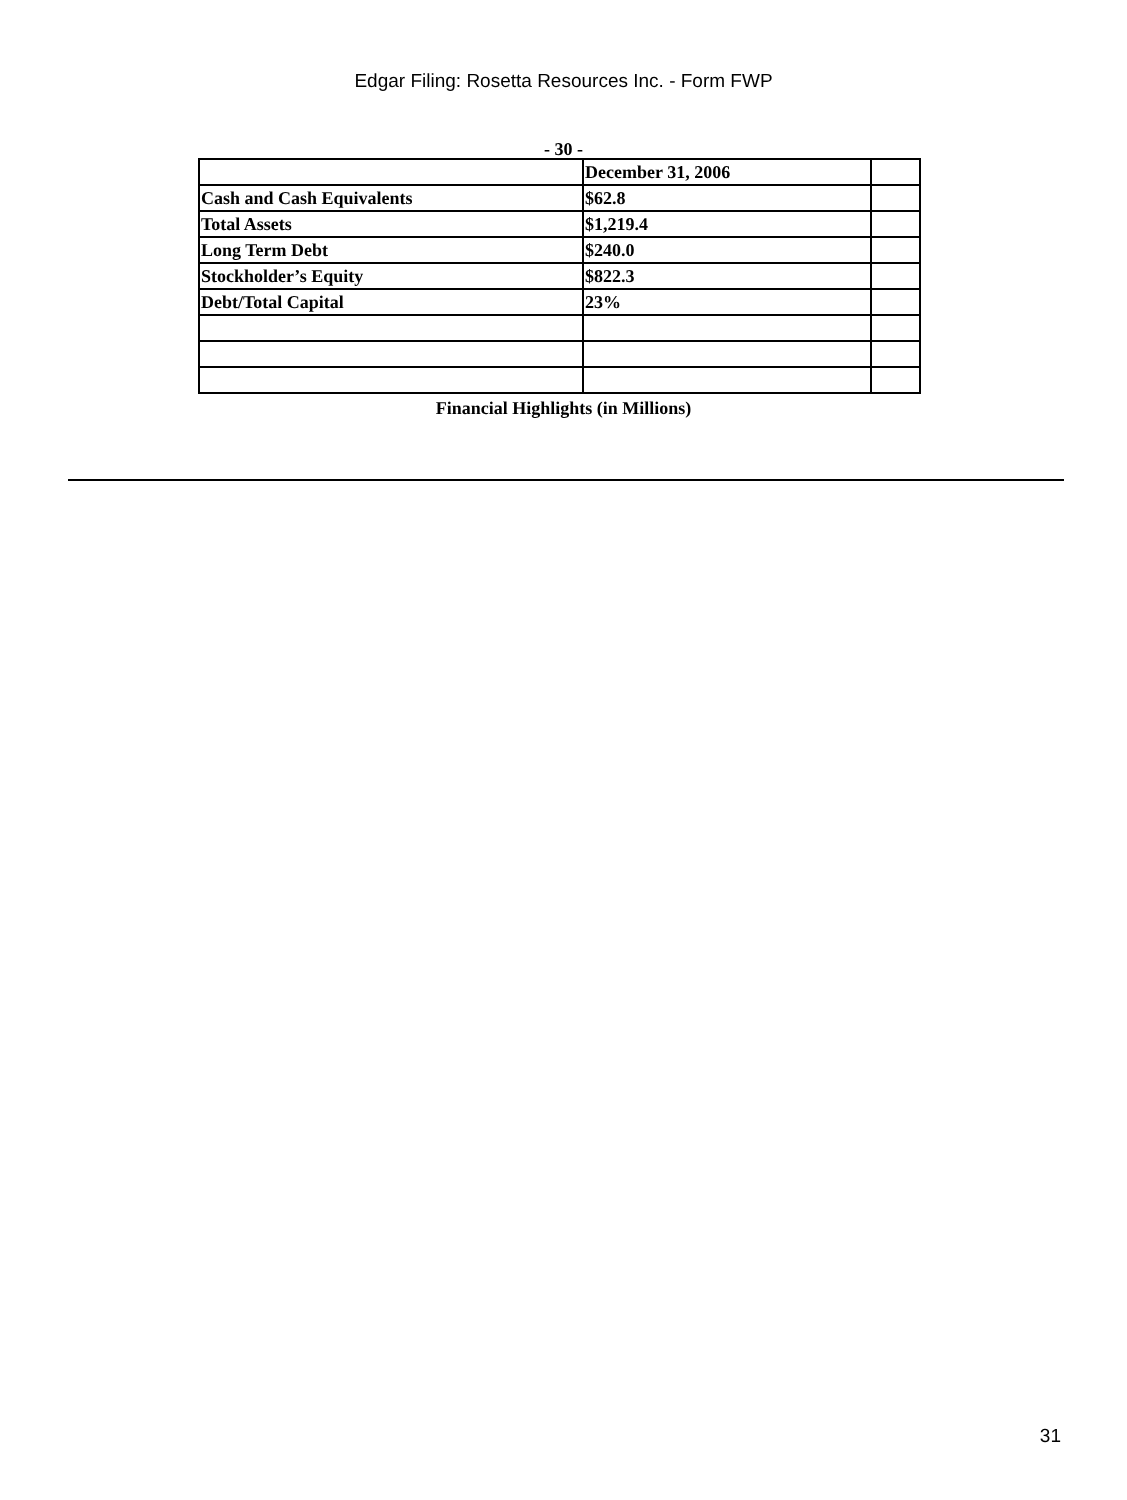Edgar Filing: Rosetta Resources Inc. - Form FWP
- 30 -
| | December 31, 2006 | |
| Cash and Cash Equivalents | $62.8 | |
| Total Assets | $1,219.4 | |
| Long Term Debt | $240.0 | |
| Stockholder’s Equity | $822.3 | |
| Debt/Total Capital | 23% | |
Financial Highlights (in Millions)
31